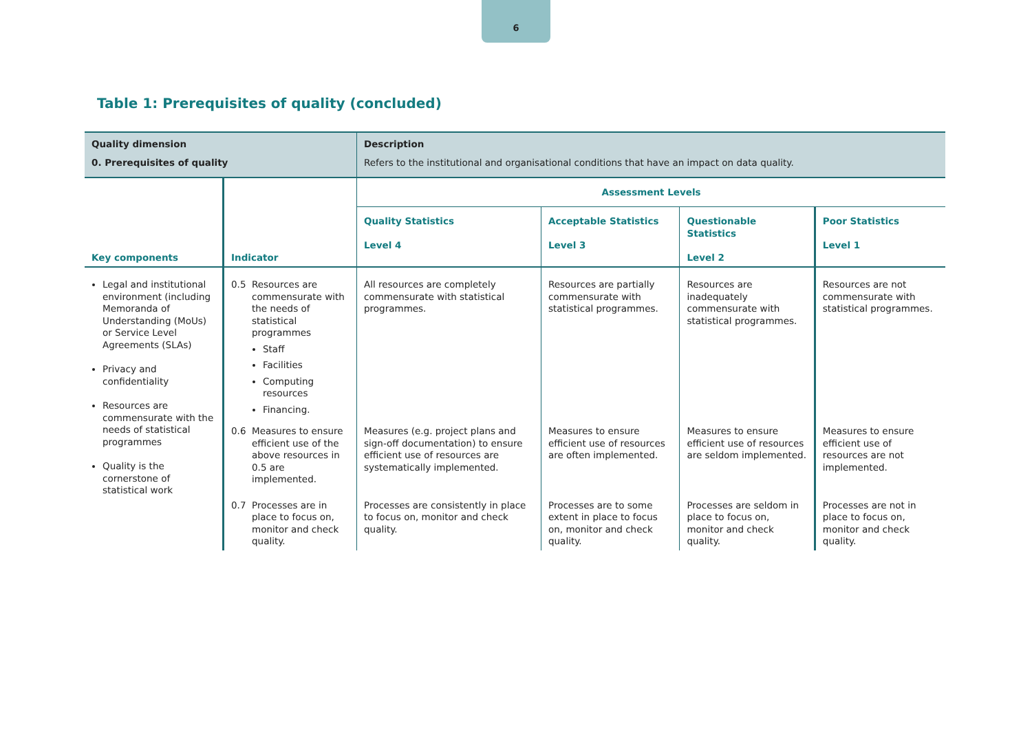6
Table 1: Prerequisites of quality (concluded)
| Quality dimension 0. Prerequisites of quality | | Description Refers to the institutional and organisational conditions that have an impact on data quality. | | | |
| Key components | Indicator | Assessment Levels | | | |
| | | Quality Statistics Level 4 | Acceptable Statistics Level 3 | Questionable Statistics Level 2 | Poor Statistics Level 1 |
| Legal and institutional environment (including Memoranda of Understanding (MoUs) or Service Level Agreements (SLAs) Privacy and confidentiality Resources are commensurate with the needs of statistical programmes Quality is the cornerstone of statistical work | 0.5 Resources are commensurate with the needs of statistical programmes Staff Facilities Computing resources Financing. | All resources are completely commensurate with statistical programmes. | Resources are partially commensurate with statistical programmes. | Resources are inadequately commensurate with statistical programmes. | Resources are not commensurate with statistical programmes. |
| | 0.6 Measures to ensure efficient use of the above resources in 0.5 are implemented. | Measures (e.g. project plans and sign-off documentation) to ensure efficient use of resources are systematically implemented. | Measures to ensure efficient use of resources are often implemented. | Measures to ensure efficient use of resources are seldom implemented. | Measures to ensure efficient use of resources are not implemented. |
| | 0.7 Processes are in place to focus on, monitor and check quality. | Processes are consistently in place to focus on, monitor and check quality. | Processes are to some extent in place to focus on, monitor and check quality. | Processes are seldom in place to focus on, monitor and check quality. | Processes are not in place to focus on, monitor and check quality. |